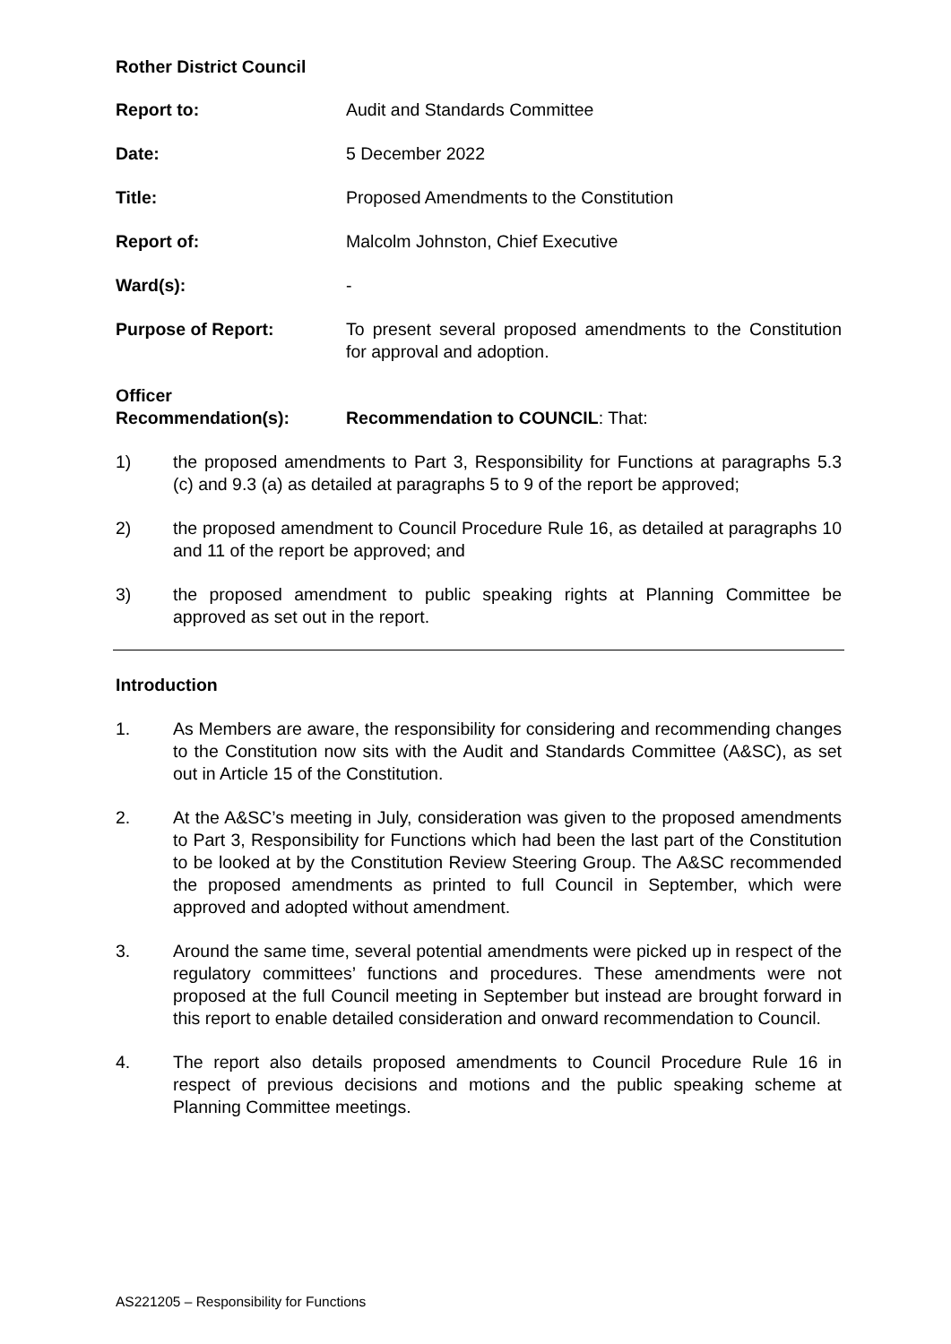Rother District Council
Report to: Audit and Standards Committee
Date: 5 December 2022
Title: Proposed Amendments to the Constitution
Report of: Malcolm Johnston, Chief Executive
Ward(s): -
Purpose of Report: To present several proposed amendments to the Constitution for approval and adoption.
Officer Recommendation(s):
Recommendation to COUNCIL: That:
1) the proposed amendments to Part 3, Responsibility for Functions at paragraphs 5.3 (c) and 9.3 (a) as detailed at paragraphs 5 to 9 of the report be approved;
2) the proposed amendment to Council Procedure Rule 16, as detailed at paragraphs 10 and 11 of the report be approved; and
3) the proposed amendment to public speaking rights at Planning Committee be approved as set out in the report.
Introduction
1. As Members are aware, the responsibility for considering and recommending changes to the Constitution now sits with the Audit and Standards Committee (A&SC), as set out in Article 15 of the Constitution.
2. At the A&SC’s meeting in July, consideration was given to the proposed amendments to Part 3, Responsibility for Functions which had been the last part of the Constitution to be looked at by the Constitution Review Steering Group. The A&SC recommended the proposed amendments as printed to full Council in September, which were approved and adopted without amendment.
3. Around the same time, several potential amendments were picked up in respect of the regulatory committees’ functions and procedures. These amendments were not proposed at the full Council meeting in September but instead are brought forward in this report to enable detailed consideration and onward recommendation to Council.
4. The report also details proposed amendments to Council Procedure Rule 16 in respect of previous decisions and motions and the public speaking scheme at Planning Committee meetings.
AS221205 – Responsibility for Functions